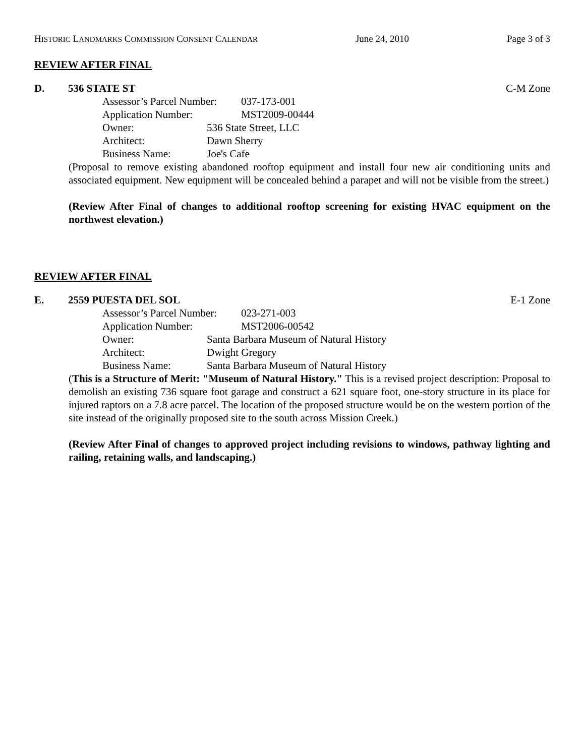HISTORIC LANDMARKS COMMISSION CONSENT CALENDAR June 24, 2010 Page 3 of 3
REVIEW AFTER FINAL
D. 536 STATE ST C-M Zone
Assessor’s Parcel Number: 037-173-001
Application Number: MST2009-00444
Owner: 536 State Street, LLC
Architect: Dawn Sherry
Business Name: Joe's Cafe
(Proposal to remove existing abandoned rooftop equipment and install four new air conditioning units and associated equipment. New equipment will be concealed behind a parapet and will not be visible from the street.)
(Review After Final of changes to additional rooftop screening for existing HVAC equipment on the northwest elevation.)
REVIEW AFTER FINAL
E. 2559 PUESTA DEL SOL E-1 Zone
Assessor’s Parcel Number: 023-271-003
Application Number: MST2006-00542
Owner: Santa Barbara Museum of Natural History
Architect: Dwight Gregory
Business Name: Santa Barbara Museum of Natural History
(This is a Structure of Merit: "Museum of Natural History." This is a revised project description: Proposal to demolish an existing 736 square foot garage and construct a 621 square foot, one-story structure in its place for injured raptors on a 7.8 acre parcel. The location of the proposed structure would be on the western portion of the site instead of the originally proposed site to the south across Mission Creek.)
(Review After Final of changes to approved project including revisions to windows, pathway lighting and railing, retaining walls, and landscaping.)